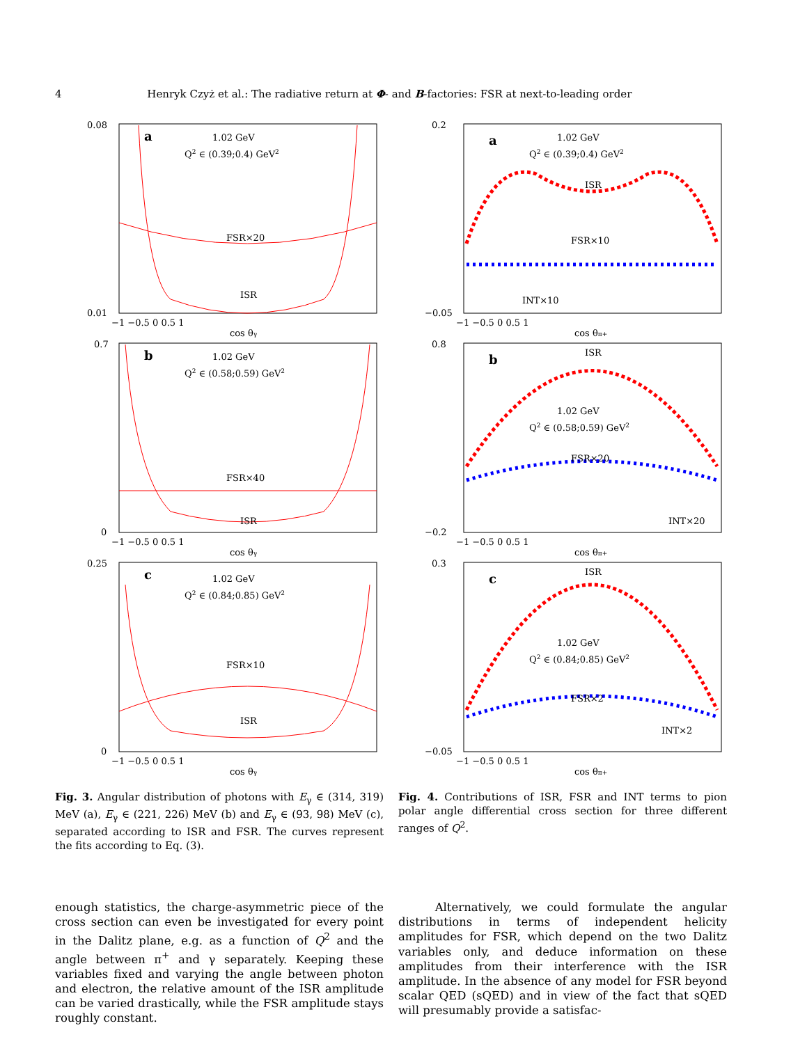4 Henryk Czyż et al.: The radiative return at Φ- and B-factories: FSR at next-to-leading order
0.08
0.01
a
1.02 GeV
Q2 ∈ (0.39;0.4) GeV2
FSR×20
ISR
−1 −0.5 0 0.5 1
cos θγ
0.7
0
b
1.02 GeV
Q2 ∈ (0.58;0.59) GeV2
FSR×40
ISR
−1 −0.5 0 0.5 1
cos θγ
0.25
0
c
1.02 GeV
Q2 ∈ (0.84;0.85) GeV2
FSR×10
ISR
−1 −0.5 0 0.5 1
cos θγ
0.2
−0.05
a
1.02 GeV
Q2 ∈ (0.39;0.4) GeV2
ISR
FSR×10
INT×10
−1 −0.5 0 0.5 1
cos θπ+
0.8
−0.2
b
ISR
1.02 GeV
Q2 ∈ (0.58;0.59) GeV2
FSR×20
INT×20
−1 −0.5 0 0.5 1
cos θπ+
0.3
−0.05
c
ISR
1.02 GeV
Q2 ∈ (0.84;0.85) GeV2
FSR×2
INT×2
−1 −0.5 0 0.5 1
cos θπ+
Fig. 3. Angular distribution of photons with E<sub>γ</sub> ∈ (314, 319) MeV (a), E<sub>γ</sub> ∈ (221, 226) MeV (b) and E<sub>γ</sub> ∈ (93, 98) MeV (c), separated according to ISR and FSR. The curves represent the fits according to Eq. (3).
Fig. 4. Contributions of ISR, FSR and INT terms to pion polar angle differential cross section for three different ranges of Q<sup>2</sup>.
enough statistics, the charge-asymmetric piece of the cross section can even be investigated for every point in the Dalitz plane, e.g. as a function of Q<sup>2</sup> and the angle between π<sup>+</sup> and γ separately. Keeping these variables fixed and varying the angle between photon and electron, the relative amount of the ISR amplitude can be varied drastically, while the FSR amplitude stays roughly constant.
Alternatively, we could formulate the angular distributions in terms of independent helicity amplitudes for FSR, which depend on the two Dalitz variables only, and deduce information on these amplitudes from their interference with the ISR amplitude. In the absence of any model for FSR beyond scalar QED (sQED) and in view of the fact that sQED will presumably provide a satisfac-